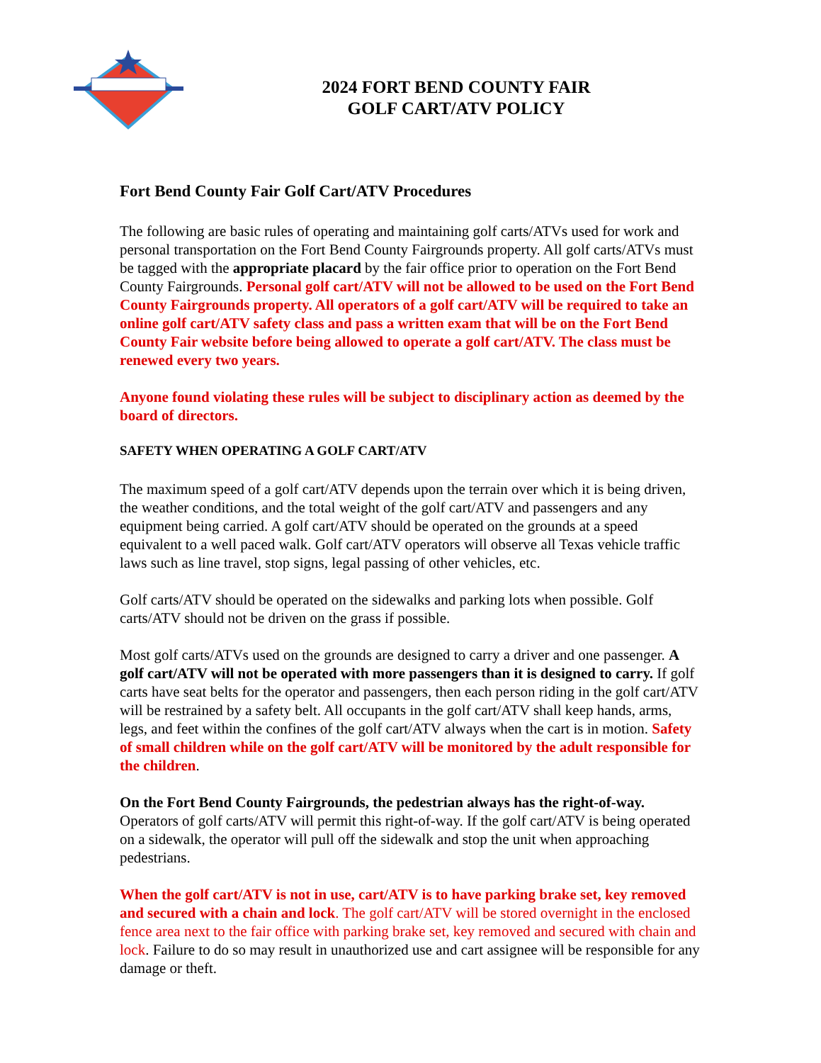2024 FORT BEND COUNTY FAIR
GOLF CART/ATV POLICY
Fort Bend County Fair Golf Cart/ATV Procedures
The following are basic rules of operating and maintaining golf carts/ATVs used for work and personal transportation on the Fort Bend County Fairgrounds property. All golf carts/ATVs must be tagged with the appropriate placard by the fair office prior to operation on the Fort Bend County Fairgrounds. Personal golf cart/ATV will not be allowed to be used on the Fort Bend County Fairgrounds property. All operators of a golf cart/ATV will be required to take an online golf cart/ATV safety class and pass a written exam that will be on the Fort Bend County Fair website before being allowed to operate a golf cart/ATV. The class must be renewed every two years.
Anyone found violating these rules will be subject to disciplinary action as deemed by the board of directors.
SAFETY WHEN OPERATING A GOLF CART/ATV
The maximum speed of a golf cart/ATV depends upon the terrain over which it is being driven, the weather conditions, and the total weight of the golf cart/ATV and passengers and any equipment being carried. A golf cart/ATV should be operated on the grounds at a speed equivalent to a well paced walk. Golf cart/ATV operators will observe all Texas vehicle traffic laws such as line travel, stop signs, legal passing of other vehicles, etc.
Golf carts/ATV should be operated on the sidewalks and parking lots when possible. Golf carts/ATV should not be driven on the grass if possible.
Most golf carts/ATVs used on the grounds are designed to carry a driver and one passenger. A golf cart/ATV will not be operated with more passengers than it is designed to carry. If golf carts have seat belts for the operator and passengers, then each person riding in the golf cart/ATV will be restrained by a safety belt. All occupants in the golf cart/ATV shall keep hands, arms, legs, and feet within the confines of the golf cart/ATV always when the cart is in motion. Safety of small children while on the golf cart/ATV will be monitored by the adult responsible for the children.
On the Fort Bend County Fairgrounds, the pedestrian always has the right-of-way. Operators of golf carts/ATV will permit this right-of-way. If the golf cart/ATV is being operated on a sidewalk, the operator will pull off the sidewalk and stop the unit when approaching pedestrians.
When the golf cart/ATV is not in use, cart/ATV is to have parking brake set, key removed and secured with a chain and lock. The golf cart/ATV will be stored overnight in the enclosed fence area next to the fair office with parking brake set, key removed and secured with chain and lock. Failure to do so may result in unauthorized use and cart assignee will be responsible for any damage or theft.